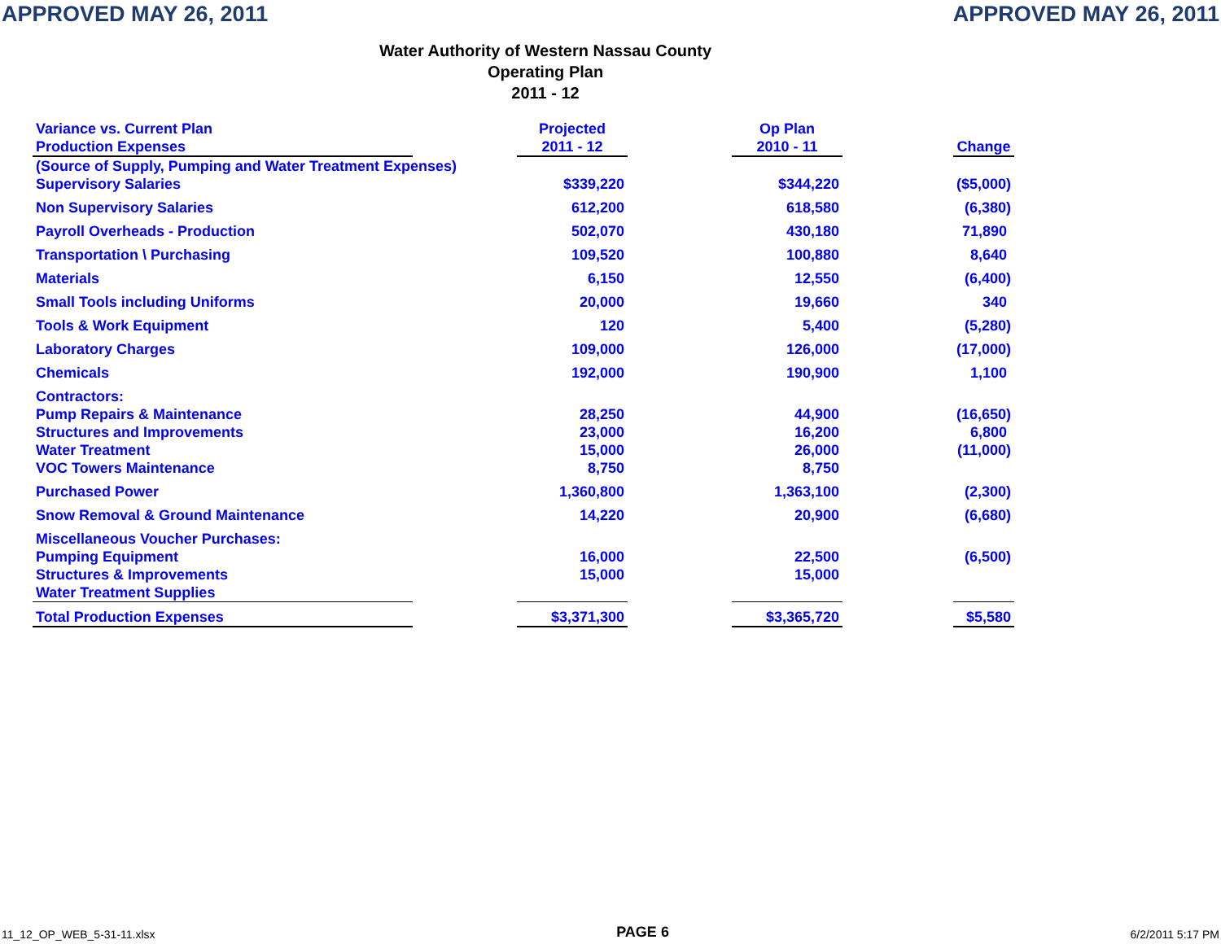APPROVED MAY 26, 2011 APPROVED MAY 26, 2011
Water Authority of Western Nassau County
Operating Plan
2011 - 12
| Variance vs. Current Plan Production Expenses | | Projected 2011 - 12 | | Op Plan 2010 - 11 | | Change |
| (Source of Supply, Pumping and Water Treatment Expenses) | | | | | | |
| Supervisory Salaries | | $339,220 | | $344,220 | | ($5,000) |
| Non Supervisory Salaries | | 612,200 | | 618,580 | | (6,380) |
| Payroll Overheads - Production | | 502,070 | | 430,180 | | 71,890 |
| Transportation \ Purchasing | | 109,520 | | 100,880 | | 8,640 |
| Materials | | 6,150 | | 12,550 | | (6,400) |
| Small Tools including Uniforms | | 20,000 | | 19,660 | | 340 |
| Tools & Work Equipment | | 120 | | 5,400 | | (5,280) |
| Laboratory Charges | | 109,000 | | 126,000 | | (17,000) |
| Chemicals | | 192,000 | | 190,900 | | 1,100 |
| Contractors: | | | | | | |
| Pump Repairs & Maintenance | | 28,250 | | 44,900 | | (16,650) |
| Structures and Improvements | | 23,000 | | 16,200 | | 6,800 |
| Water Treatment | | 15,000 | | 26,000 | | (11,000) |
| VOC Towers Maintenance | | 8,750 | | 8,750 | | |
| Purchased Power | | 1,360,800 | | 1,363,100 | | (2,300) |
| Snow Removal & Ground Maintenance | | 14,220 | | 20,900 | | (6,680) |
| Miscellaneous Voucher Purchases: | | | | | | |
| Pumping Equipment | | 16,000 | | 22,500 | | (6,500) |
| Structures & Improvements | | 15,000 | | 15,000 | | |
| Water Treatment Supplies | | | | | | |
| Total Production Expenses | | $3,371,300 | | $3,365,720 | | $5,580 |
11_12_OP_WEB_5-31-11.xlsx PAGE 6 6/2/2011 5:17 PM